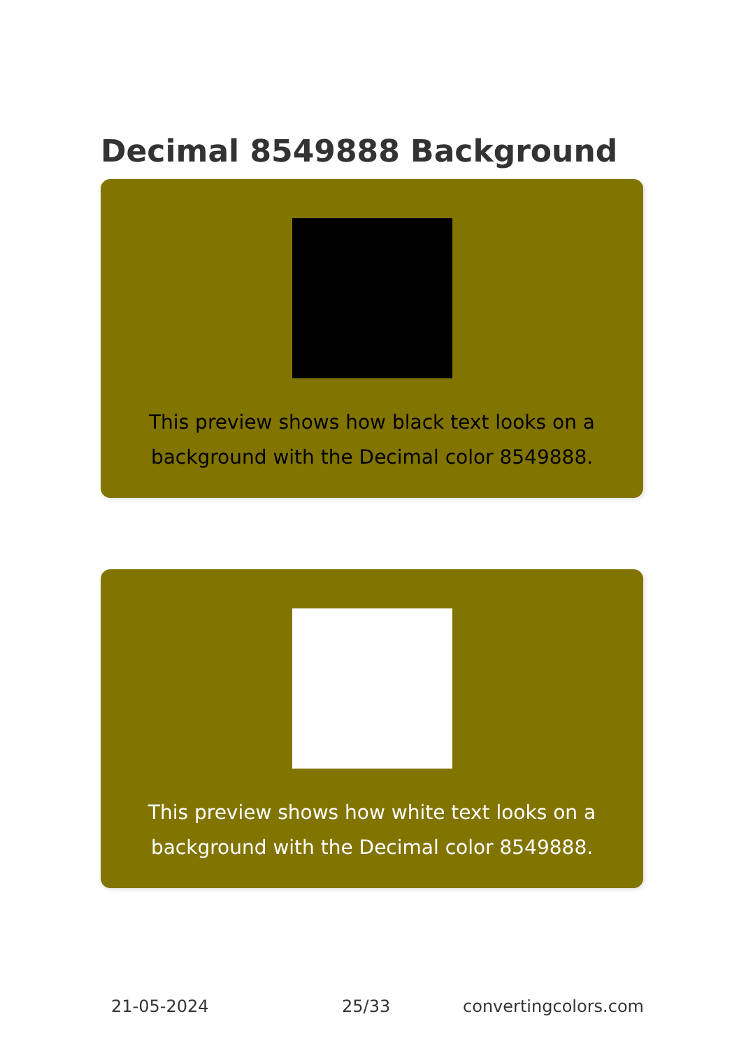Decimal 8549888 Background
This preview shows how black text looks on a background with the Decimal color 8549888.
This preview shows how white text looks on a background with the Decimal color 8549888.
21-05-2024 25/33 convertingcolors.com